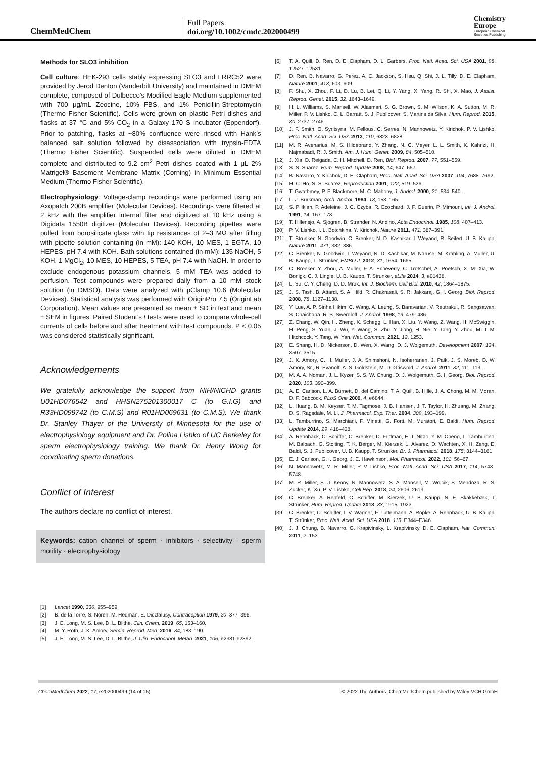ChemMedChem
Full Papers
doi.org/10.1002/cmdc.202000499
Chemistry
Europe
European Chemical
Societies Publishing
Methods for SLO3 inhibition
Cell culture: HEK-293 cells stably expressing SLO3 and LRRC52 were provided by Jerod Denton (Vanderbilt University) and maintained in DMEM complete, composed of Dulbecco’s Modified Eagle Medium supplemented with 700 μg/mL Zeocine, 10% FBS, and 1% Penicillin-Streptomycin (Thermo Fisher Scientific). Cells were grown on plastic Petri dishes and flasks at 37 °C and 5% CO<sub>2</sub> in a Galaxy 170 S incubator (Eppendorf). Prior to patching, flasks at ~80% confluence were rinsed with Hank’s balanced salt solution followed by disassociation with trypsin-EDTA (Thermo Fisher Scientific). Suspended cells were diluted in DMEM complete and distributed to 9.2 cm<sup>2</sup> Petri dishes coated with 1 μL 2% Matrigel® Basement Membrane Matrix (Corning) in Minimum Essential Medium (Thermo Fisher Scientific).
Electrophysiology: Voltage-clamp recordings were performed using an Axopatch 200B amplifier (Molecular Devices). Recordings were filtered at 2 kHz with the amplifier internal filter and digitized at 10 kHz using a Digidata 1550B digitizer (Molecular Devices). Recording pipettes were pulled from borosilicate glass with tip resistances of 2–3 MΩ after filling with pipette solution containing (in mM): 140 KOH, 10 MES, 1 EGTA, 10 HEPES, pH 7.4 with KOH. Bath solutions contained (in mM): 135 NaOH, 5 KOH, 1 MgCl<sub>2</sub>, 10 MES, 10 HEPES, 5 TEA, pH 7.4 with NaOH. In order to exclude endogenous potassium channels, 5 mM TEA was added to perfusion. Test compounds were prepared daily from a 10 mM stock solution (in DMSO). Data were analyzed with pClamp 10.6 (Molecular Devices). Statistical analysis was performed with OriginPro 7.5 (OriginLab Corporation). Mean values are presented as mean ± SD in text and mean ± SEM in figures. Paired Student’s t tests were used to compare whole-cell currents of cells before and after treatment with test compounds. P < 0.05 was considered statistically significant.
Acknowledgements
We gratefully acknowledge the support from NIH/NICHD grants U01HD076542 and HHSN275201300017 C (to G.I.G) and R33HD099742 (to C.M.S) and R01HD069631 (to C.M.S). We thank Dr. Stanley Thayer of the University of Minnesota for the use of electrophysiology equipment and Dr. Polina Lishko of UC Berkeley for sperm electrophysiology training. We thank Dr. Henry Wong for coordinating sperm donations.
Conflict of Interest
The authors declare no conflict of interest.
Keywords: cation channel of sperm · inhibitors · selectivity · sperm motility · electrophysiology
[1] Lancet 1990, 336, 955–959.
[2] B. de la Torre, S. Noren, M. Hedman, E. Diczfalusy, Contraception 1979, 20, 377–396.
[3] J. E. Long, M. S. Lee, D. L. Blithe, Clin. Chem. 2019, 65, 153–160.
[4] M. Y. Roth, J. K. Amory, Semin. Reprod. Med. 2016, 34, 183–190.
[5] J. E. Long, M. S. Lee, D. L. Blithe, J. Clin. Endocrinol. Metab. 2021, 106, e2381-e2392.
[6] T. A. Quill, D. Ren, D. E. Clapham, D. L. Garbers, Proc. Natl. Acad. Sci. USA 2001, 98, 12527–12531.
[7] D. Ren, B. Navarro, G. Perez, A. C. Jackson, S. Hsu, Q. Shi, J. L. Tilly, D. E. Clapham, Nature 2001, 413, 603–609.
[8] F. Shu, X. Zhou, F. Li, D. Lu, B. Lei, Q. Li, Y. Yang, X. Yang, R. Shi, X. Mao, J. Assist. Reprod. Genet. 2015, 32, 1643–1649.
[9] H. L. Williams, S. Mansell, W. Alasmari, S. G. Brown, S. M. Wilson, K. A. Sutton, M. R. Miller, P. V. Lishko, C. L. Barratt, S. J. Publicover, S. Martins da Silva, Hum. Reprod. 2015, 30, 2737–2746.
[10] J. F. Smith, O. Syritsyna, M. Fellous, C. Serres, N. Mannowetz, Y. Kirichok, P. V. Lishko, Proc. Natl. Acad. Sci. USA 2013, 110, 6823–6828.
[11] M. R. Avenarius, M. S. Hildebrand, Y. Zhang, N. C. Meyer, L. L. Smith, K. Kahrizi, H. Najmabadi, R. J. Smith, Am. J. Hum. Genet. 2009, 84, 505–510.
[12] J. Xia, D. Reigada, C. H. Mitchell, D. Ren, Biol. Reprod. 2007, 77, 551–559.
[13] S. S. Suarez, Hum. Reprod. Update 2008, 14, 647–657.
[14] B. Navarro, Y. Kirichok, D. E. Clapham, Proc. Natl. Acad. Sci. USA 2007, 104, 7688–7692.
[15] H. C. Ho, S. S. Suarez, Reproduction 2001, 122, 519–526.
[16] T. Gwathmey, P. F. Blackmore, M. C. Mahony, J. Androl. 2000, 21, 534–540.
[17] L. J. Burkman, Arch. Androl. 1984, 13, 153–165.
[18] S. Pilikian, P. Adeleine, J. C. Czyba, R. Ecochard, J. F. Guerin, P. Mimouni, Int. J. Androl. 1991, 14, 167–173.
[19] T. Hillensjo, A. Sjogren, B. Strander, N. Andino, Acta Endocrinol. 1985, 108, 407–413.
[20] P. V. Lishko, I. L. Botchkina, Y. Kirichok, Nature 2011, 471, 387–391.
[21] T. Strunker, N. Goodwin, C. Brenker, N. D. Kashikar, I. Weyand, R. Seifert, U. B. Kaupp, Nature 2011, 471, 382–386.
[22] C. Brenker, N. Goodwin, I. Weyand, N. D. Kashikar, M. Naruse, M. Krahling, A. Muller, U. B. Kaupp, T. Strunker, EMBO J. 2012, 31, 1654–1665.
[23] C. Brenker, Y. Zhou, A. Muller, F. A. Echeverry, C. Trotschel, A. Poetsch, X. M. Xia, W. Bonigk, C. J. Lingle, U. B. Kaupp, T. Strunker, eLife 2014, 3, e01438.
[24] L. Su, C. Y. Cheng, D. D. Mruk, Int. J. Biochem. Cell Biol. 2010, 42, 1864–1875.
[25] J. S. Tash, B. Attardi, S. A. Hild, R. Chakrasali, S. R. Jakkaraj, G. I. Georg, Biol. Reprod. 2008, 78, 1127–1138.
[26] Y. Lue, A. P. Sinha Hikim, C. Wang, A. Leung, S. Baravarian, V. Reutrakul, R. Sangsawan, S. Chaichana, R. S. Swerdloff, J. Androl. 1998, 19, 479–486.
[27] Z. Chang, W. Qin, H. Zheng, K. Schegg, L. Han, X. Liu, Y. Wang, Z. Wang, H. McSwiggin, H. Peng, S. Yuan, J. Wu, Y. Wang, S. Zhu, Y. Jiang, H. Nie, Y. Tang, Y. Zhou, M. J. M. Hitchcock, Y. Tang, W. Yan, Nat. Commun. 2021, 12, 1253.
[28] E. Shang, H. D. Nickerson, D. Wen, X. Wang, D. J. Wolgemuth, Development 2007, 134, 3507–3515.
[29] J. K. Amory, C. H. Muller, J. A. Shimshoni, N. Isoherranen, J. Paik, J. S. Moreb, D. W. Amory, Sr., R. Evanoff, A. S. Goldstein, M. D. Griswold, J. Androl. 2011, 32, 111–119.
[30] M. A. A. Noman, J. L. Kyzer, S. S. W. Chung, D. J. Wolgemuth, G. I. Georg, Biol. Reprod. 2020, 103, 390–399.
[31] A. E. Carlson, L. A. Burnett, D. del Camino, T. A. Quill, B. Hille, J. A. Chong, M. M. Moran, D. F. Babcock, PLoS One 2009, 4, e6844.
[32] L. Huang, B. M. Keyser, T. M. Tagmose, J. B. Hansen, J. T. Taylor, H. Zhuang, M. Zhang, D. S. Ragsdale, M. Li, J. Pharmacol. Exp. Ther. 2004, 309, 193–199.
[33] L. Tamburrino, S. Marchiani, F. Minetti, G. Forti, M. Muratori, E. Baldi, Hum. Reprod. Update 2014, 29, 418–428.
[34] A. Rennhack, C. Schiffer, C. Brenker, D. Fridman, E. T. Nitao, Y. M. Cheng, L. Tamburrino, M. Balbach, G. Stolting, T. K. Berger, M. Kierzek, L. Alvarez, D. Wachten, X. H. Zeng, E. Baldi, S. J. Publicover, U. B. Kaupp, T. Strunker, Br. J. Pharmacol. 2018, 175, 3144–3161.
[35] E. J. Carlson, G. I. Georg, J. E. Hawkinson, Mol. Pharmacol. 2022, 101, 56–67.
[36] N. Mannowetz, M. R. Miller, P. V. Lishko, Proc. Natl. Acad. Sci. USA 2017, 114, 5743–5748.
[37] M. R. Miller, S. J. Kenny, N. Mannowetz, S. A. Mansell, M. Wojcik, S. Mendoza, R. S. Zucker, K. Xu, P. V. Lishko, Cell Rep. 2018, 24, 2606–2613.
[38] C. Brenker, A. Rehfeld, C. Schiffer, M. Kierzek, U. B. Kaupp, N. E. Skakkebæk, T. Strünker, Hum. Reprod. Update 2018, 33, 1915–1923.
[39] C. Brenker, C. Schiffer, I. V. Wagner, F. Tüttelmann, A. Röpke, A. Rennhack, U. B. Kaupp, T. Strünker, Proc. Natl. Acad. Sci. USA 2018, 115, E344–E346.
[40] J. J. Chung, B. Navarro, G. Krapivinsky, L. Krapivinsky, D. E. Clapham, Nat. Commun. 2011, 2, 153.
ChemMedChem 2022, 17, e202000499 (14 of 15) © 2022 The Authors. ChemMedChem published by Wiley-VCH GmbH